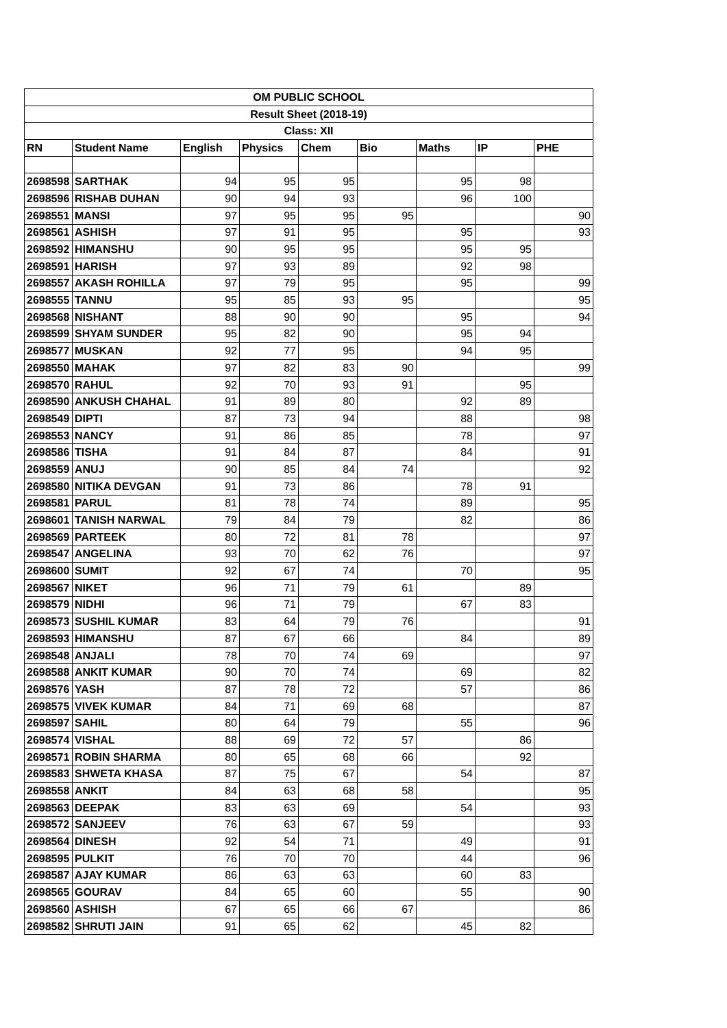| OM PUBLIC SCHOOL | | | | | | | | |
| Result Sheet (2018-19) | | | | | | | | |
| Class: XII | | | | | | | | |
| RN | Student Name | English | Physics | Chem | Bio | Maths | IP | PHE |
| 2698598 | SARTHAK | 94 | 95 | 95 | | 95 | 98 | |
| 2698596 | RISHAB DUHAN | 90 | 94 | 93 | | 96 | 100 | |
| 2698551 | MANSI | 97 | 95 | 95 | 95 | | | 90 |
| 2698561 | ASHISH | 97 | 91 | 95 | | 95 | | 93 |
| 2698592 | HIMANSHU | 90 | 95 | 95 | | 95 | 95 | |
| 2698591 | HARISH | 97 | 93 | 89 | | 92 | 98 | |
| 2698557 | AKASH ROHILLA | 97 | 79 | 95 | | 95 | | 99 |
| 2698555 | TANNU | 95 | 85 | 93 | 95 | | | 95 |
| 2698568 | NISHANT | 88 | 90 | 90 | | 95 | | 94 |
| 2698599 | SHYAM SUNDER | 95 | 82 | 90 | | 95 | 94 | |
| 2698577 | MUSKAN | 92 | 77 | 95 | | 94 | 95 | |
| 2698550 | MAHAK | 97 | 82 | 83 | 90 | | | 99 |
| 2698570 | RAHUL | 92 | 70 | 93 | 91 | | 95 | |
| 2698590 | ANKUSH CHAHAL | 91 | 89 | 80 | | 92 | 89 | |
| 2698549 | DIPTI | 87 | 73 | 94 | | 88 | | 98 |
| 2698553 | NANCY | 91 | 86 | 85 | | 78 | | 97 |
| 2698586 | TISHA | 91 | 84 | 87 | | 84 | | 91 |
| 2698559 | ANUJ | 90 | 85 | 84 | 74 | | | 92 |
| 2698580 | NITIKA DEVGAN | 91 | 73 | 86 | | 78 | 91 | |
| 2698581 | PARUL | 81 | 78 | 74 | | 89 | | 95 |
| 2698601 | TANISH NARWAL | 79 | 84 | 79 | | 82 | | 86 |
| 2698569 | PARTEEK | 80 | 72 | 81 | 78 | | | 97 |
| 2698547 | ANGELINA | 93 | 70 | 62 | 76 | | | 97 |
| 2698600 | SUMIT | 92 | 67 | 74 | | 70 | | 95 |
| 2698567 | NIKET | 96 | 71 | 79 | 61 | | 89 | |
| 2698579 | NIDHI | 96 | 71 | 79 | | 67 | 83 | |
| 2698573 | SUSHIL KUMAR | 83 | 64 | 79 | 76 | | | 91 |
| 2698593 | HIMANSHU | 87 | 67 | 66 | | 84 | | 89 |
| 2698548 | ANJALI | 78 | 70 | 74 | 69 | | | 97 |
| 2698588 | ANKIT KUMAR | 90 | 70 | 74 | | 69 | | 82 |
| 2698576 | YASH | 87 | 78 | 72 | | 57 | | 86 |
| 2698575 | VIVEK KUMAR | 84 | 71 | 69 | 68 | | | 87 |
| 2698597 | SAHIL | 80 | 64 | 79 | | 55 | | 96 |
| 2698574 | VISHAL | 88 | 69 | 72 | 57 | | 86 | |
| 2698571 | ROBIN SHARMA | 80 | 65 | 68 | 66 | | 92 | |
| 2698583 | SHWETA KHASA | 87 | 75 | 67 | | 54 | | 87 |
| 2698558 | ANKIT | 84 | 63 | 68 | 58 | | | 95 |
| 2698563 | DEEPAK | 83 | 63 | 69 | | 54 | | 93 |
| 2698572 | SANJEEV | 76 | 63 | 67 | 59 | | | 93 |
| 2698564 | DINESH | 92 | 54 | 71 | | 49 | | 91 |
| 2698595 | PULKIT | 76 | 70 | 70 | | 44 | | 96 |
| 2698587 | AJAY KUMAR | 86 | 63 | 63 | | 60 | 83 | |
| 2698565 | GOURAV | 84 | 65 | 60 | | 55 | | 90 |
| 2698560 | ASHISH | 67 | 65 | 66 | 67 | | | 86 |
| 2698582 | SHRUTI JAIN | 91 | 65 | 62 | | 45 | 82 | |